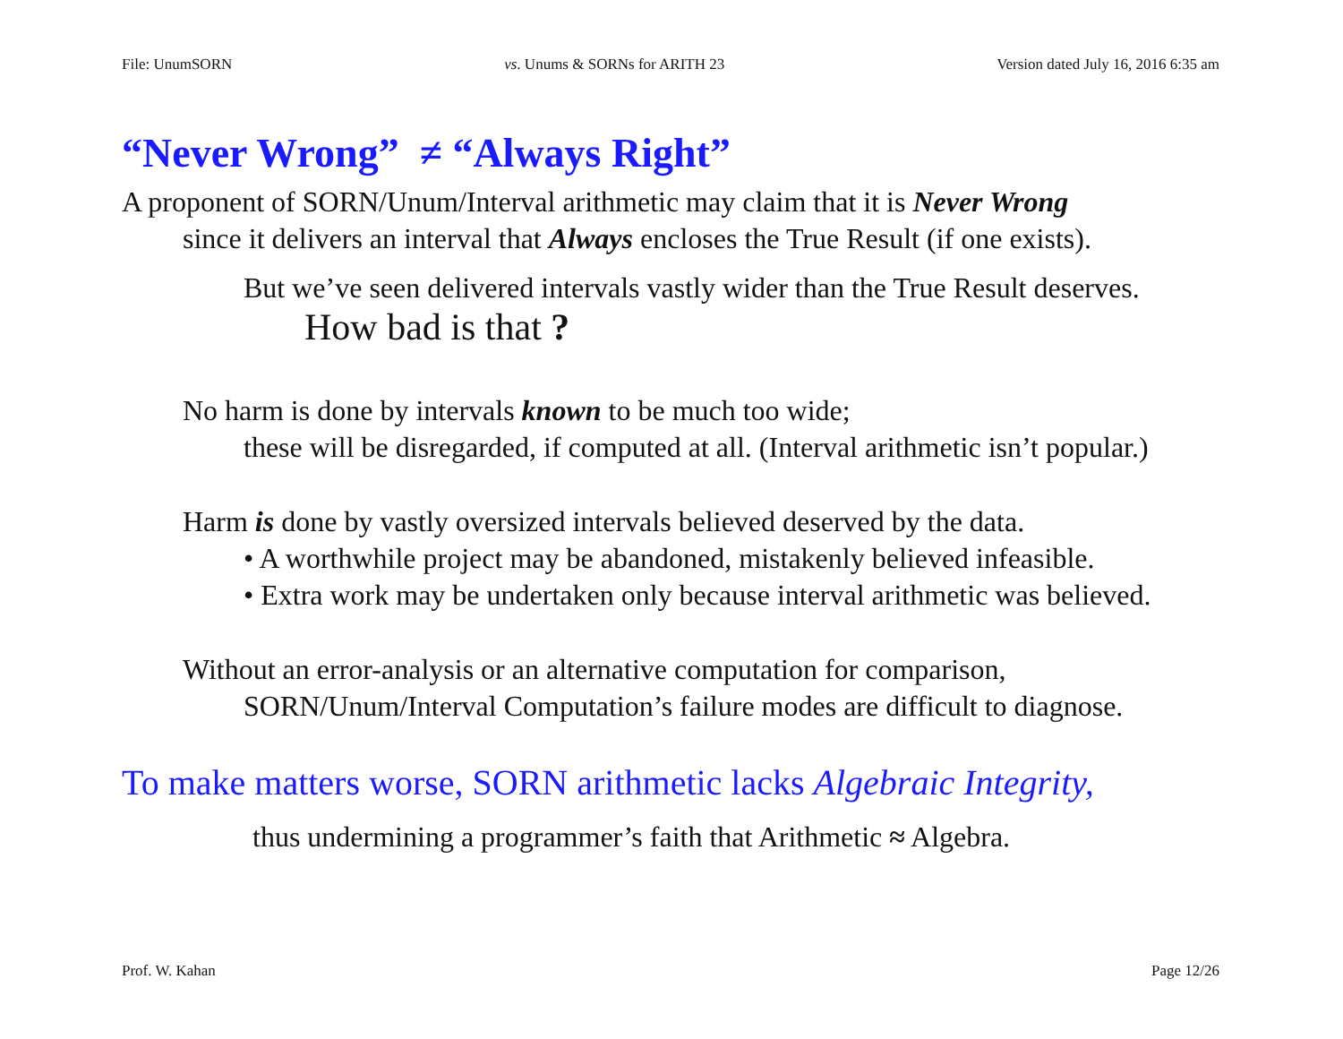File: UnumSORN vs. Unums & SORNs for ARITH 23 Version dated July 16, 2016 6:35 am
“Never Wrong” ≠ “Always Right”
A proponent of SORN/Unum/Interval arithmetic may claim that it is Never Wrong
since it delivers an interval that Always encloses the True Result (if one exists).
But we’ve seen delivered intervals vastly wider than the True Result deserves.
How bad is that ?
No harm is done by intervals known to be much too wide;
these will be disregarded, if computed at all. (Interval arithmetic isn’t popular.)
Harm is done by vastly oversized intervals believed deserved by the data.
• A worthwhile project may be abandoned, mistakenly believed infeasible.
• Extra work may be undertaken only because interval arithmetic was believed.
Without an error-analysis or an alternative computation for comparison,
SORN/Unum/Interval Computation’s failure modes are difficult to diagnose.
To make matters worse, SORN arithmetic lacks Algebraic Integrity,
thus undermining a programmer’s faith that Arithmetic ≈ Algebra.
Prof. W. Kahan Page 12/26